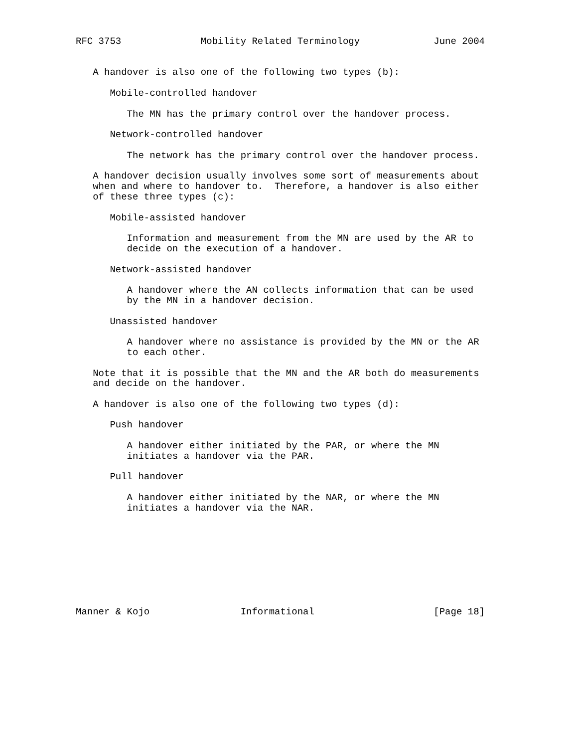RFC 3753              Mobility Related Terminology             June 2004


   A handover is also one of the following two types (b):

      Mobile-controlled handover

         The MN has the primary control over the handover process.

      Network-controlled handover

         The network has the primary control over the handover process.

   A handover decision usually involves some sort of measurements about
   when and where to handover to.  Therefore, a handover is also either
   of these three types (c):

      Mobile-assisted handover

         Information and measurement from the MN are used by the AR to
         decide on the execution of a handover.

      Network-assisted handover

         A handover where the AN collects information that can be used
         by the MN in a handover decision.

      Unassisted handover

         A handover where no assistance is provided by the MN or the AR
         to each other.

   Note that it is possible that the MN and the AR both do measurements
   and decide on the handover.

   A handover is also one of the following two types (d):

      Push handover

         A handover either initiated by the PAR, or where the MN
         initiates a handover via the PAR.

      Pull handover

         A handover either initiated by the NAR, or where the MN
         initiates a handover via the NAR.









Manner & Kojo                Informational                     [Page 18]